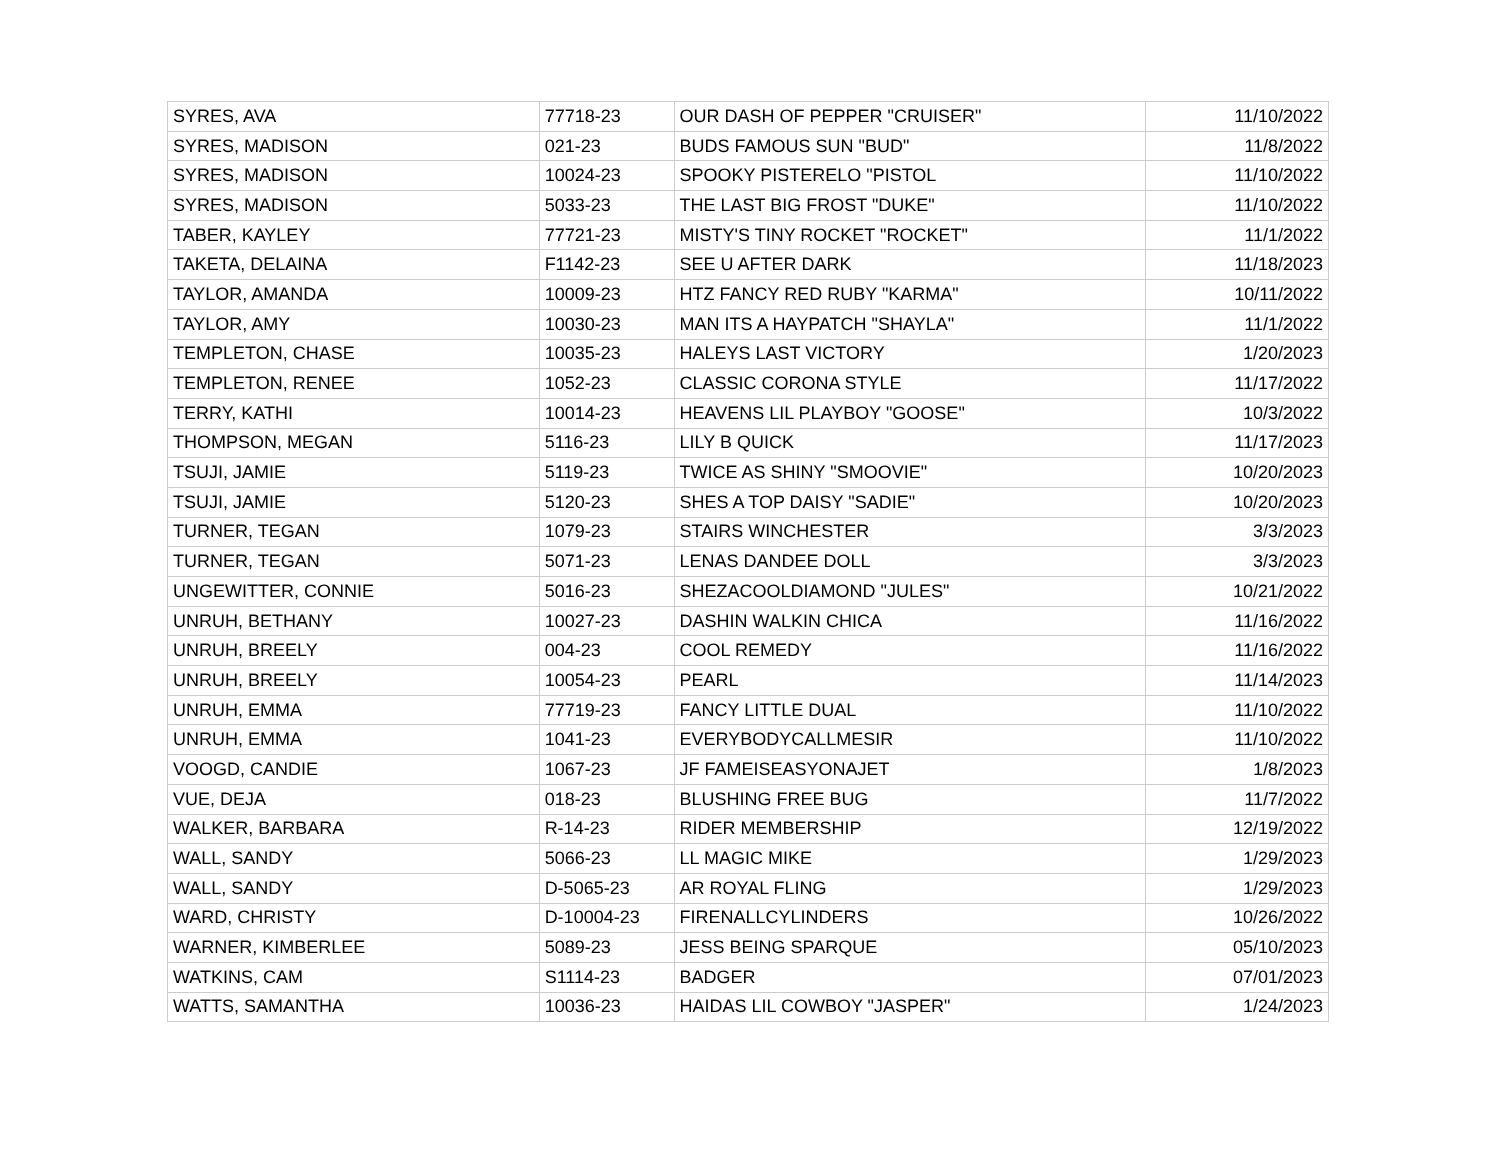| SYRES, AVA | 77718-23 | OUR DASH OF PEPPER "CRUISER" | 11/10/2022 |
| SYRES, MADISON | 021-23 | BUDS FAMOUS SUN "BUD" | 11/8/2022 |
| SYRES, MADISON | 10024-23 | SPOOKY PISTERELO "PISTOL | 11/10/2022 |
| SYRES, MADISON | 5033-23 | THE LAST BIG FROST "DUKE" | 11/10/2022 |
| TABER, KAYLEY | 77721-23 | MISTY'S TINY ROCKET "ROCKET" | 11/1/2022 |
| TAKETA, DELAINA | F1142-23 | SEE U AFTER DARK | 11/18/2023 |
| TAYLOR, AMANDA | 10009-23 | HTZ FANCY RED RUBY "KARMA" | 10/11/2022 |
| TAYLOR, AMY | 10030-23 | MAN ITS A HAYPATCH "SHAYLA" | 11/1/2022 |
| TEMPLETON, CHASE | 10035-23 | HALEYS LAST VICTORY | 1/20/2023 |
| TEMPLETON, RENEE | 1052-23 | CLASSIC CORONA STYLE | 11/17/2022 |
| TERRY, KATHI | 10014-23 | HEAVENS LIL PLAYBOY "GOOSE" | 10/3/2022 |
| THOMPSON, MEGAN | 5116-23 | LILY B QUICK | 11/17/2023 |
| TSUJI, JAMIE | 5119-23 | TWICE AS SHINY "SMOOVIE" | 10/20/2023 |
| TSUJI, JAMIE | 5120-23 | SHES A TOP DAISY "SADIE" | 10/20/2023 |
| TURNER, TEGAN | 1079-23 | STAIRS WINCHESTER | 3/3/2023 |
| TURNER, TEGAN | 5071-23 | LENAS DANDEE DOLL | 3/3/2023 |
| UNGEWITTER, CONNIE | 5016-23 | SHEZACOOLDIAMOND "JULES" | 10/21/2022 |
| UNRUH, BETHANY | 10027-23 | DASHIN WALKIN CHICA | 11/16/2022 |
| UNRUH, BREELY | 004-23 | COOL REMEDY | 11/16/2022 |
| UNRUH, BREELY | 10054-23 | PEARL | 11/14/2023 |
| UNRUH, EMMA | 77719-23 | FANCY LITTLE DUAL | 11/10/2022 |
| UNRUH, EMMA | 1041-23 | EVERYBODYCALLMESIR | 11/10/2022 |
| VOOGD, CANDIE | 1067-23 | JF FAMEISEASYONAJET | 1/8/2023 |
| VUE, DEJA | 018-23 | BLUSHING FREE BUG | 11/7/2022 |
| WALKER, BARBARA | R-14-23 | RIDER MEMBERSHIP | 12/19/2022 |
| WALL, SANDY | 5066-23 | LL MAGIC MIKE | 1/29/2023 |
| WALL, SANDY | D-5065-23 | AR ROYAL FLING | 1/29/2023 |
| WARD, CHRISTY | D-10004-23 | FIRENALLCYLINDERS | 10/26/2022 |
| WARNER, KIMBERLEE | 5089-23 | JESS BEING SPARQUE | 05/10/2023 |
| WATKINS, CAM | S1114-23 | BADGER | 07/01/2023 |
| WATTS, SAMANTHA | 10036-23 | HAIDAS LIL COWBOY "JASPER" | 1/24/2023 |